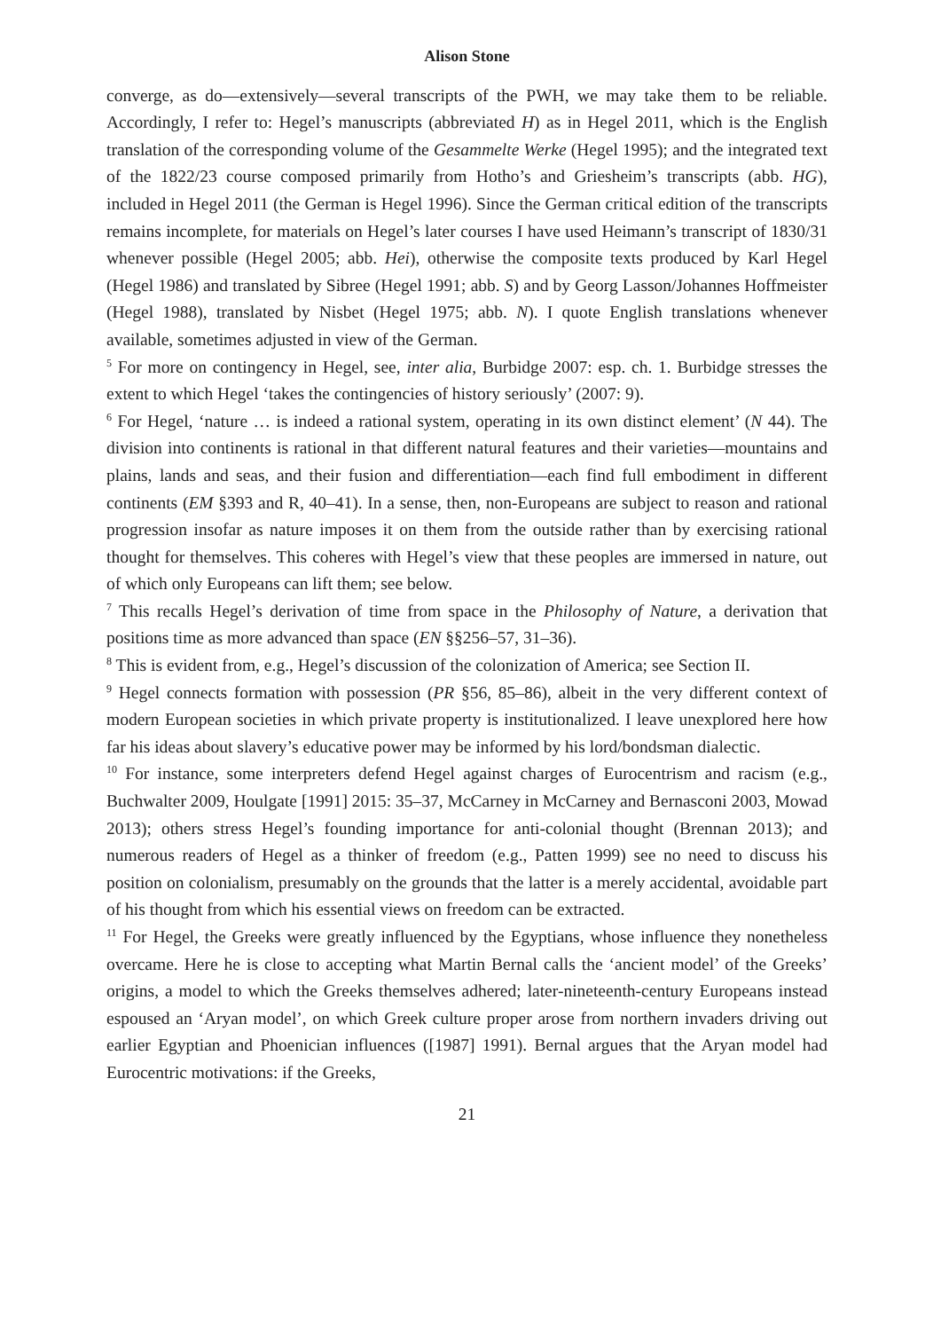Alison Stone
converge, as do—extensively—several transcripts of the PWH, we may take them to be reliable. Accordingly, I refer to: Hegel’s manuscripts (abbreviated H) as in Hegel 2011, which is the English translation of the corresponding volume of the Gesammelte Werke (Hegel 1995); and the integrated text of the 1822/23 course composed primarily from Hotho’s and Griesheim’s transcripts (abb. HG), included in Hegel 2011 (the German is Hegel 1996). Since the German critical edition of the transcripts remains incomplete, for materials on Hegel’s later courses I have used Heimann’s transcript of 1830/31 whenever possible (Hegel 2005; abb. Hei), otherwise the composite texts produced by Karl Hegel (Hegel 1986) and translated by Sibree (Hegel 1991; abb. S) and by Georg Lasson/Johannes Hoffmeister (Hegel 1988), translated by Nisbet (Hegel 1975; abb. N). I quote English translations whenever available, sometimes adjusted in view of the German.
<sup>5</sup> For more on contingency in Hegel, see, inter alia, Burbidge 2007: esp. ch. 1. Burbidge stresses the extent to which Hegel ‘takes the contingencies of history seriously’ (2007: 9).
<sup>6</sup> For Hegel, ‘nature … is indeed a rational system, operating in its own distinct element’ (N 44). The division into continents is rational in that different natural features and their varieties—mountains and plains, lands and seas, and their fusion and differentiation—each find full embodiment in different continents (EM §393 and R, 40–41). In a sense, then, non-Europeans are subject to reason and rational progression insofar as nature imposes it on them from the outside rather than by exercising rational thought for themselves. This coheres with Hegel’s view that these peoples are immersed in nature, out of which only Europeans can lift them; see below.
<sup>7</sup> This recalls Hegel’s derivation of time from space in the Philosophy of Nature, a derivation that positions time as more advanced than space (EN §§256–57, 31–36).
<sup>8</sup> This is evident from, e.g., Hegel’s discussion of the colonization of America; see Section II.
<sup>9</sup> Hegel connects formation with possession (PR §56, 85–86), albeit in the very different context of modern European societies in which private property is institutionalized. I leave unexplored here how far his ideas about slavery’s educative power may be informed by his lord/bondsman dialectic.
<sup>10</sup> For instance, some interpreters defend Hegel against charges of Eurocentrism and racism (e.g., Buchwalter 2009, Houlgate [1991] 2015: 35–37, McCarney in McCarney and Bernasconi 2003, Mowad 2013); others stress Hegel’s founding importance for anti-colonial thought (Brennan 2013); and numerous readers of Hegel as a thinker of freedom (e.g., Patten 1999) see no need to discuss his position on colonialism, presumably on the grounds that the latter is a merely accidental, avoidable part of his thought from which his essential views on freedom can be extracted.
<sup>11</sup> For Hegel, the Greeks were greatly influenced by the Egyptians, whose influence they nonetheless overcame. Here he is close to accepting what Martin Bernal calls the ‘ancient model’ of the Greeks’ origins, a model to which the Greeks themselves adhered; later-nineteenth-century Europeans instead espoused an ‘Aryan model’, on which Greek culture proper arose from northern invaders driving out earlier Egyptian and Phoenician influences ([1987] 1991). Bernal argues that the Aryan model had Eurocentric motivations: if the Greeks,
21